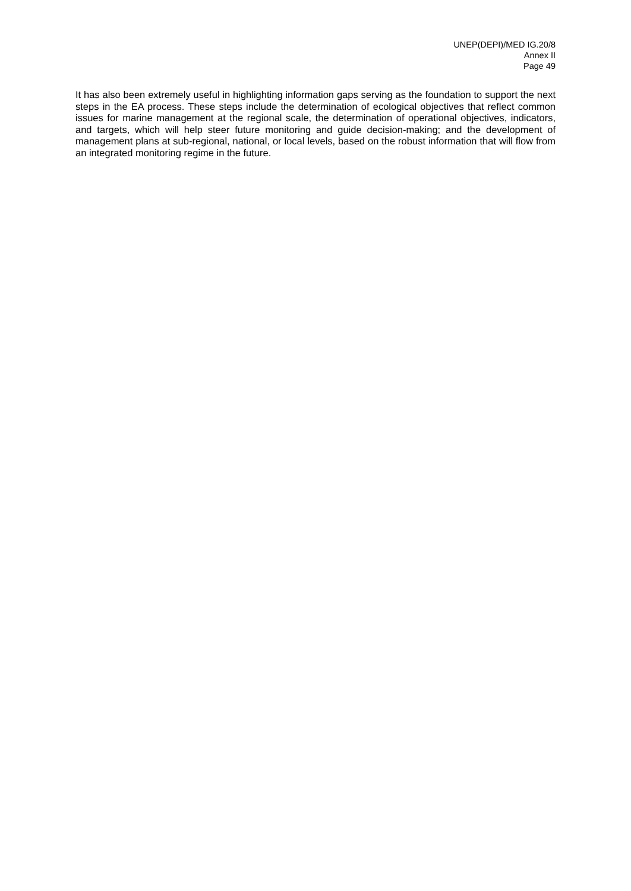UNEP(DEPI)/MED IG.20/8
Annex II
Page 49
It has also been extremely useful in highlighting information gaps serving as the foundation to support the next steps in the EA process. These steps include the determination of ecological objectives that reflect common issues for marine management at the regional scale, the determination of operational objectives, indicators, and targets, which will help steer future monitoring and guide decision-making; and the development of management plans at sub-regional, national, or local levels, based on the robust information that will flow from an integrated monitoring regime in the future.